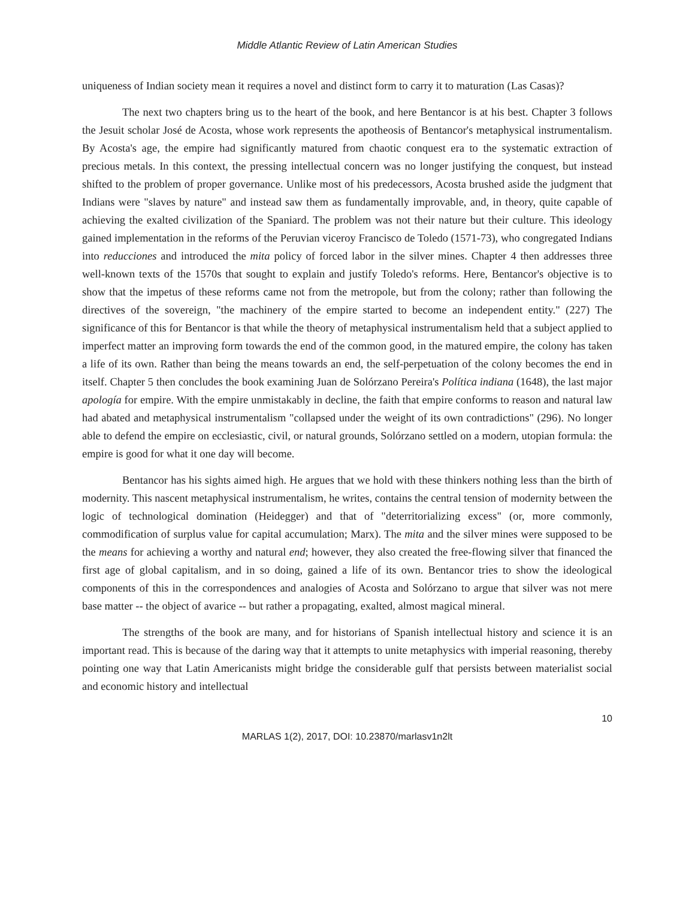Middle Atlantic Review of Latin American Studies
uniqueness of Indian society mean it requires a novel and distinct form to carry it to maturation (Las Casas)?
The next two chapters bring us to the heart of the book, and here Bentancor is at his best. Chapter 3 follows the Jesuit scholar José de Acosta, whose work represents the apotheosis of Bentancor's metaphysical instrumentalism. By Acosta's age, the empire had significantly matured from chaotic conquest era to the systematic extraction of precious metals. In this context, the pressing intellectual concern was no longer justifying the conquest, but instead shifted to the problem of proper governance. Unlike most of his predecessors, Acosta brushed aside the judgment that Indians were "slaves by nature" and instead saw them as fundamentally improvable, and, in theory, quite capable of achieving the exalted civilization of the Spaniard. The problem was not their nature but their culture. This ideology gained implementation in the reforms of the Peruvian viceroy Francisco de Toledo (1571-73), who congregated Indians into reducciones and introduced the mita policy of forced labor in the silver mines. Chapter 4 then addresses three well-known texts of the 1570s that sought to explain and justify Toledo's reforms. Here, Bentancor's objective is to show that the impetus of these reforms came not from the metropole, but from the colony; rather than following the directives of the sovereign, "the machinery of the empire started to become an independent entity." (227) The significance of this for Bentancor is that while the theory of metaphysical instrumentalism held that a subject applied to imperfect matter an improving form towards the end of the common good, in the matured empire, the colony has taken a life of its own. Rather than being the means towards an end, the self-perpetuation of the colony becomes the end in itself. Chapter 5 then concludes the book examining Juan de Solórzano Pereira's Política indiana (1648), the last major apología for empire. With the empire unmistakably in decline, the faith that empire conforms to reason and natural law had abated and metaphysical instrumentalism "collapsed under the weight of its own contradictions" (296). No longer able to defend the empire on ecclesiastic, civil, or natural grounds, Solórzano settled on a modern, utopian formula: the empire is good for what it one day will become.
Bentancor has his sights aimed high. He argues that we hold with these thinkers nothing less than the birth of modernity. This nascent metaphysical instrumentalism, he writes, contains the central tension of modernity between the logic of technological domination (Heidegger) and that of "deterritorializing excess" (or, more commonly, commodification of surplus value for capital accumulation; Marx). The mita and the silver mines were supposed to be the means for achieving a worthy and natural end; however, they also created the free-flowing silver that financed the first age of global capitalism, and in so doing, gained a life of its own. Bentancor tries to show the ideological components of this in the correspondences and analogies of Acosta and Solórzano to argue that silver was not mere base matter -- the object of avarice -- but rather a propagating, exalted, almost magical mineral.
The strengths of the book are many, and for historians of Spanish intellectual history and science it is an important read. This is because of the daring way that it attempts to unite metaphysics with imperial reasoning, thereby pointing one way that Latin Americanists might bridge the considerable gulf that persists between materialist social and economic history and intellectual
10
MARLAS 1(2), 2017, DOI: 10.23870/marlasv1n2lt